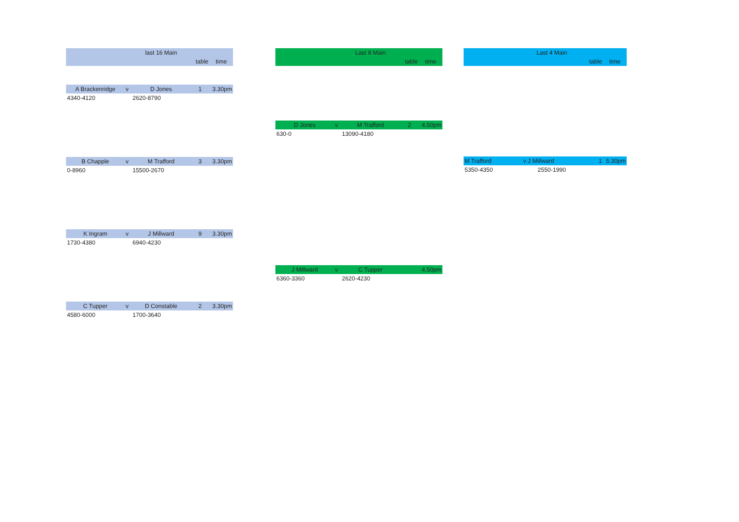| | | last 16 Main | | |
| | | | table | time |
| A Brackenridge | v | D Jones | 1 | 3.30pm |
| 4340-4120 | | 2620-8790 | | |
| B Chapple | v | M Trafford | 3 | 3.30pm |
| 0-8960 | | 15500-2670 | | |
| K Ingram | v | J Millward | 9 | 3.30pm |
| 1730-4380 | | 6940-4230 | | |
| C Tupper | v | D Constable | 2 | 3.30pm |
| 4580-6000 | | 1700-3640 | | |
| | | Last 8 Main | | |
| | | | table | time |
| D Jones | v | M Trafford | 2 | 4.50pm |
| 630-0 | | 13090-4180 | | |
| J Millward | v | C Tupper | | 4.50pm |
| 6360-3360 | | 2620-4230 | | |
| | Last 4 Main | | |
| | | table | time |
| M Trafford | v J Millward | 1 | 5.30pm |
| 5350-4350 | 2550-1990 | | |